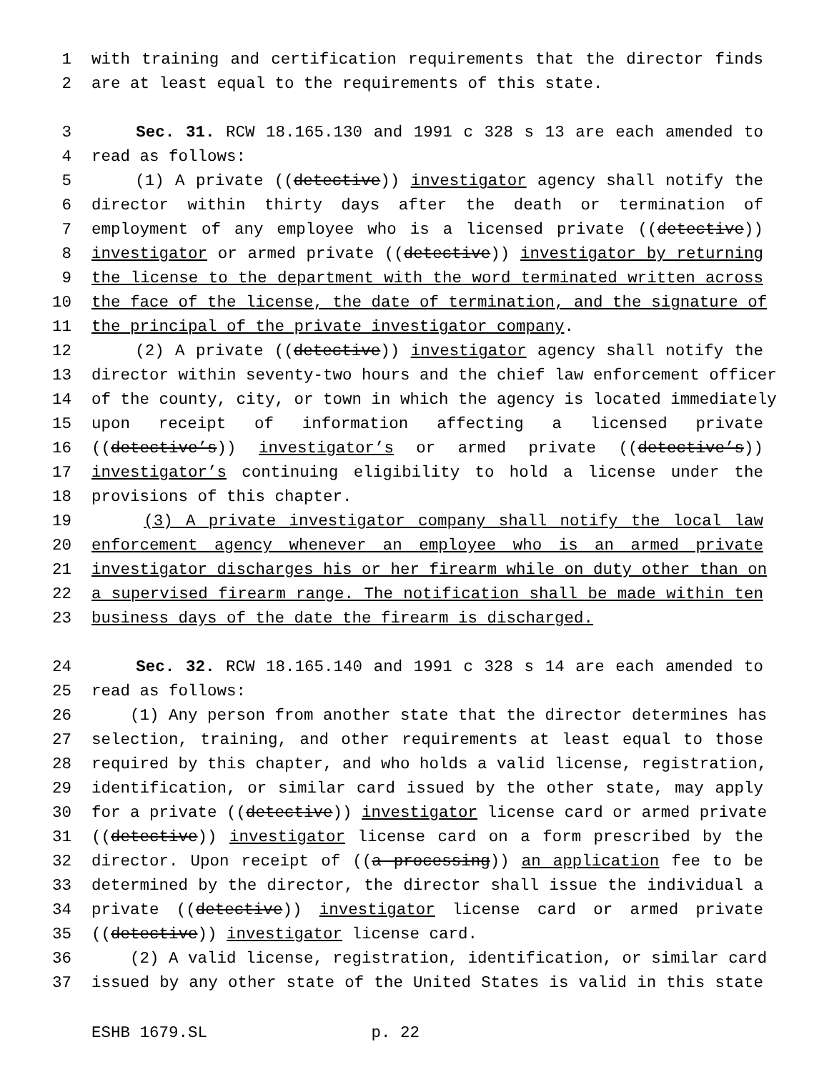1 with training and certification requirements that the director finds
2 are at least equal to the requirements of this state.
3 Sec. 31. RCW 18.165.130 and 1991 c 328 s 13 are each amended to
4 read as follows:
5 (1) A private ((detective)) investigator agency shall notify the
6 director within thirty days after the death or termination of
7 employment of any employee who is a licensed private ((detective))
8 investigator or armed private ((detective)) investigator by returning
9 the license to the department with the word terminated written across
10 the face of the license, the date of termination, and the signature of
11 the principal of the private investigator company.
12 (2) A private ((detective)) investigator agency shall notify the
13 director within seventy-two hours and the chief law enforcement officer
14 of the county, city, or town in which the agency is located immediately
15 upon receipt of information affecting a licensed private
16 ((detective’s)) investigator’s or armed private ((detective’s))
17 investigator’s continuing eligibility to hold a license under the
18 provisions of this chapter.
19 (3) A private investigator company shall notify the local law
20 enforcement agency whenever an employee who is an armed private
21 investigator discharges his or her firearm while on duty other than on
22 a supervised firearm range. The notification shall be made within ten
23 business days of the date the firearm is discharged.
24 Sec. 32. RCW 18.165.140 and 1991 c 328 s 14 are each amended to
25 read as follows:
26 (1) Any person from another state that the director determines has
27 selection, training, and other requirements at least equal to those
28 required by this chapter, and who holds a valid license, registration,
29 identification, or similar card issued by the other state, may apply
30 for a private ((detective)) investigator license card or armed private
31 ((detective)) investigator license card on a form prescribed by the
32 director. Upon receipt of ((a processing)) an application fee to be
33 determined by the director, the director shall issue the individual a
34 private ((detective)) investigator license card or armed private
35 ((detective)) investigator license card.
36 (2) A valid license, registration, identification, or similar card
37 issued by any other state of the United States is valid in this state
ESHB 1679.SL p. 22